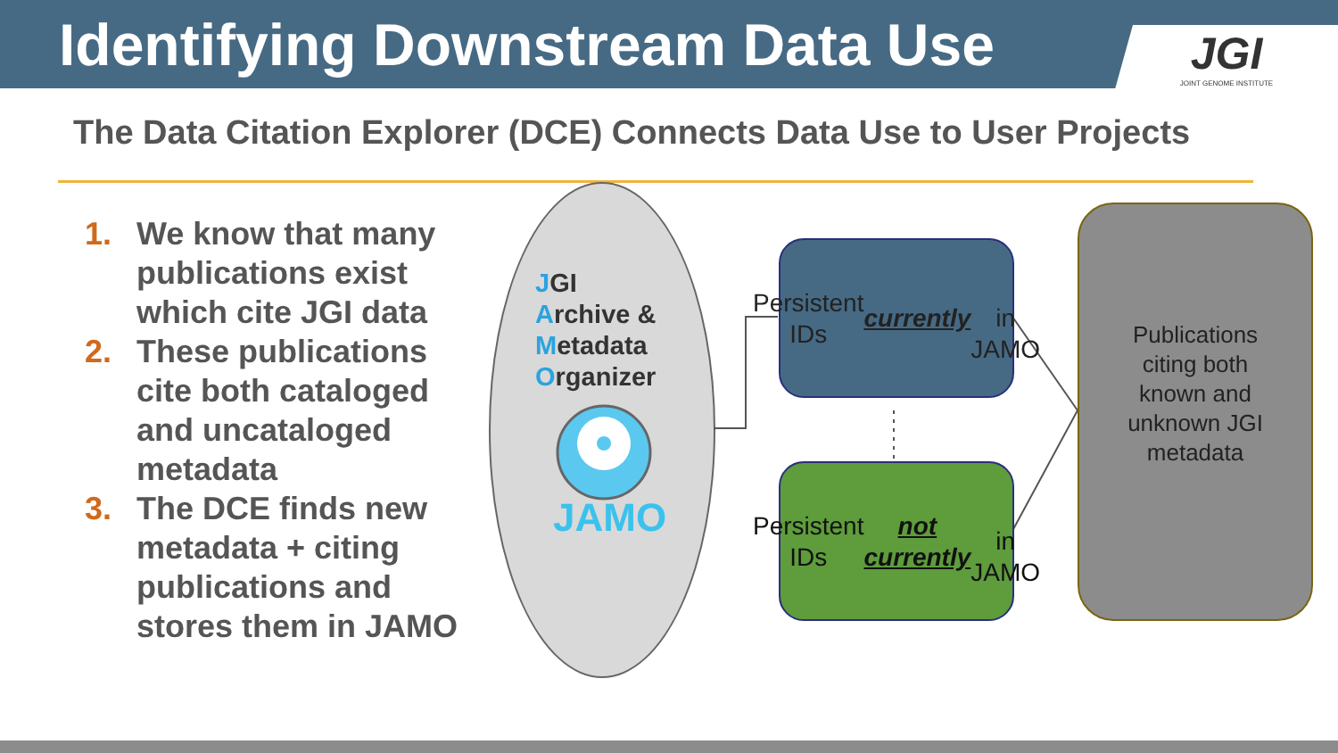Identifying Downstream Data Use
JGI
JOINT GENOME INSTITUTE
The Data Citation Explorer (DCE) Connects Data Use to User Projects
1. We know that many publications exist which cite JGI data
2. These publications cite both cataloged and uncataloged metadata
3. The DCE finds new metadata + citing publications and stores them in JAMO
JGI
Archive &
Metadata
Organizer
JAMO
Persistent IDs
currently
in JAMO
Persistent IDs
not currently
in JAMO
Publications
citing both
known and
unknown JGI
metadata